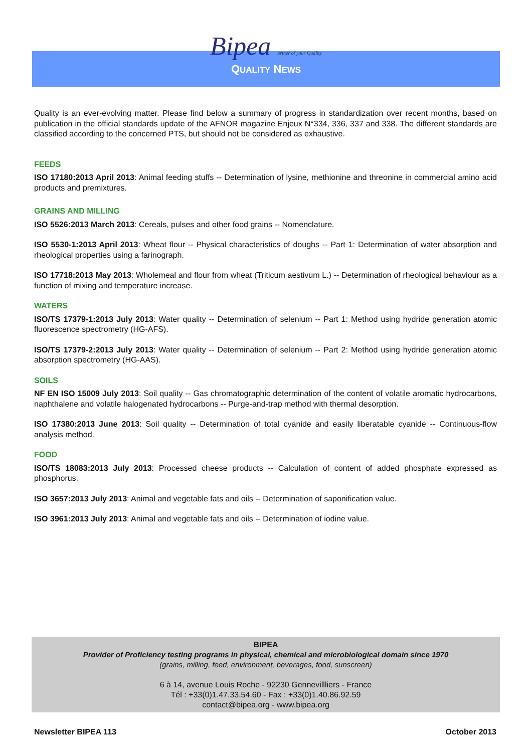Bipea artner of your Quality
QUALITY NEWS
Quality is an ever-evolving matter. Please find below a summary of progress in standardization over recent months, based on publication in the official standards update of the AFNOR magazine Enjeux N°334, 336, 337 and 338. The different standards are classified according to the concerned PTS, but should not be considered as exhaustive.
FEEDS
ISO 17180:2013 April 2013: Animal feeding stuffs -- Determination of lysine, methionine and threonine in commercial amino acid products and premixtures.
GRAINS AND MILLING
ISO 5526:2013 March 2013: Cereals, pulses and other food grains -- Nomenclature.
ISO 5530-1:2013 April 2013: Wheat flour -- Physical characteristics of doughs -- Part 1: Determination of water absorption and rheological properties using a farinograph.
ISO 17718:2013 May 2013: Wholemeal and flour from wheat (Triticum aestivum L.) -- Determination of rheological behaviour as a function of mixing and temperature increase.
WATERS
ISO/TS 17379-1:2013 July 2013: Water quality -- Determination of selenium -- Part 1: Method using hydride generation atomic fluorescence spectrometry (HG-AFS).
ISO/TS 17379-2:2013 July 2013: Water quality -- Determination of selenium -- Part 2: Method using hydride generation atomic absorption spectrometry (HG-AAS).
SOILS
NF EN ISO 15009 July 2013: Soil quality -- Gas chromatographic determination of the content of volatile aromatic hydrocarbons, naphthalene and volatile halogenated hydrocarbons -- Purge-and-trap method with thermal desorption.
ISO 17380:2013 June 2013: Soil quality -- Determination of total cyanide and easily liberatable cyanide -- Continuous-flow analysis method.
FOOD
ISO/TS 18083:2013 July 2013: Processed cheese products -- Calculation of content of added phosphate expressed as phosphorus.
ISO 3657:2013 July 2013: Animal and vegetable fats and oils -- Determination of saponification value.
ISO 3961:2013 July 2013: Animal and vegetable fats and oils -- Determination of iodine value.
BIPEA
Provider of Proficiency testing programs in physical, chemical and microbiological domain since 1970
(grains, milling, feed, environment, beverages, food, sunscreen)
6 à 14, avenue Louis Roche - 92230 Gennevillliers - France
Tél : +33(0)1.47.33.54.60 - Fax : +33(0)1.40.86.92.59
contact@bipea.org - www.bipea.org
Newsletter BIPEA 113 October 2013